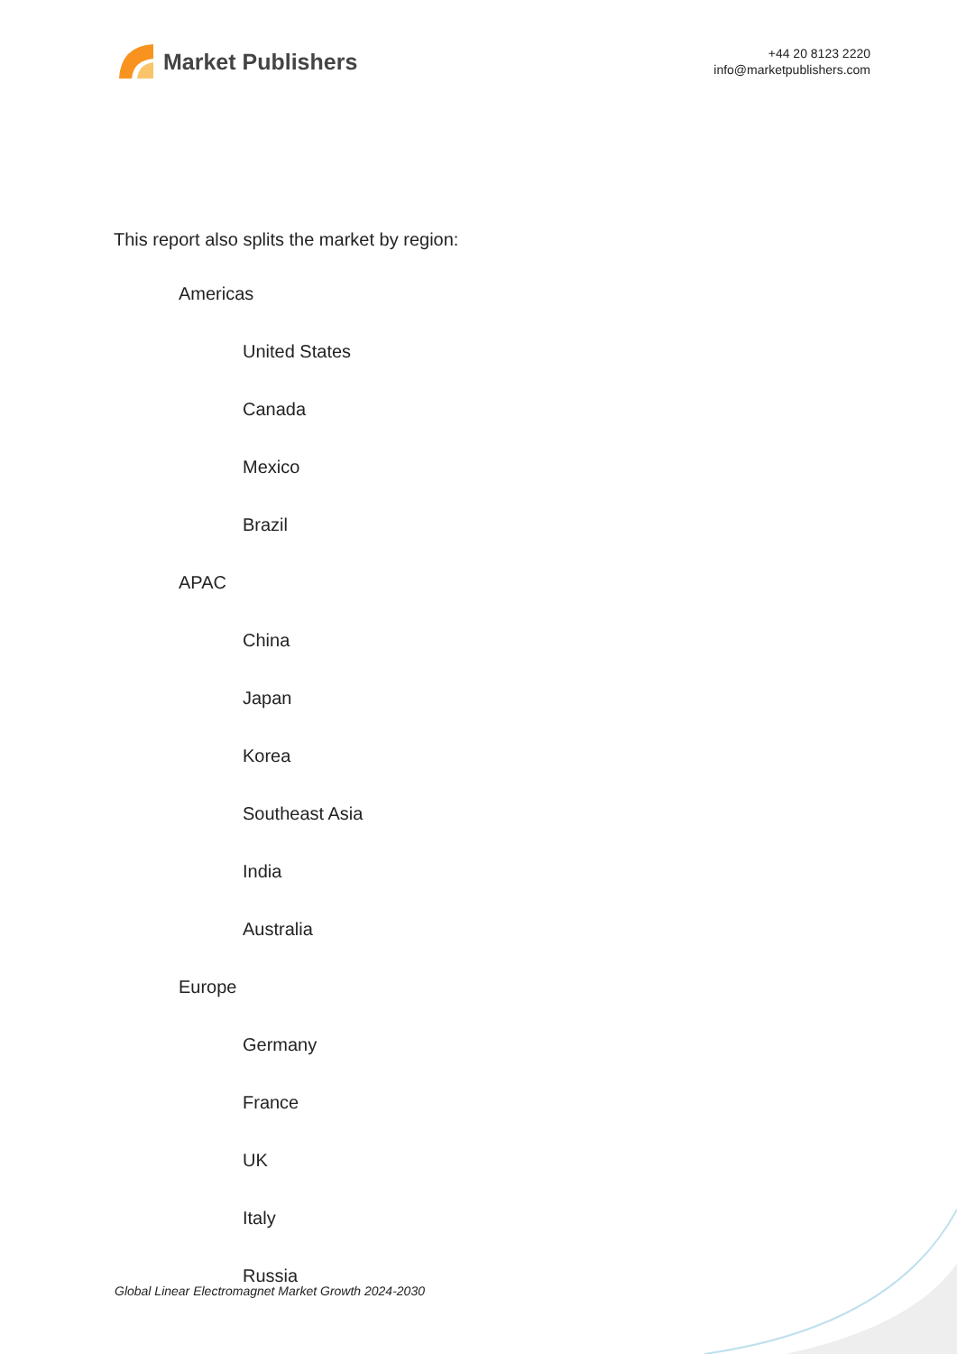Market Publishers
+44 20 8123 2220
info@marketpublishers.com
This report also splits the market by region:
Americas
United States
Canada
Mexico
Brazil
APAC
China
Japan
Korea
Southeast Asia
India
Australia
Europe
Germany
France
UK
Italy
Russia
Global Linear Electromagnet Market Growth 2024-2030